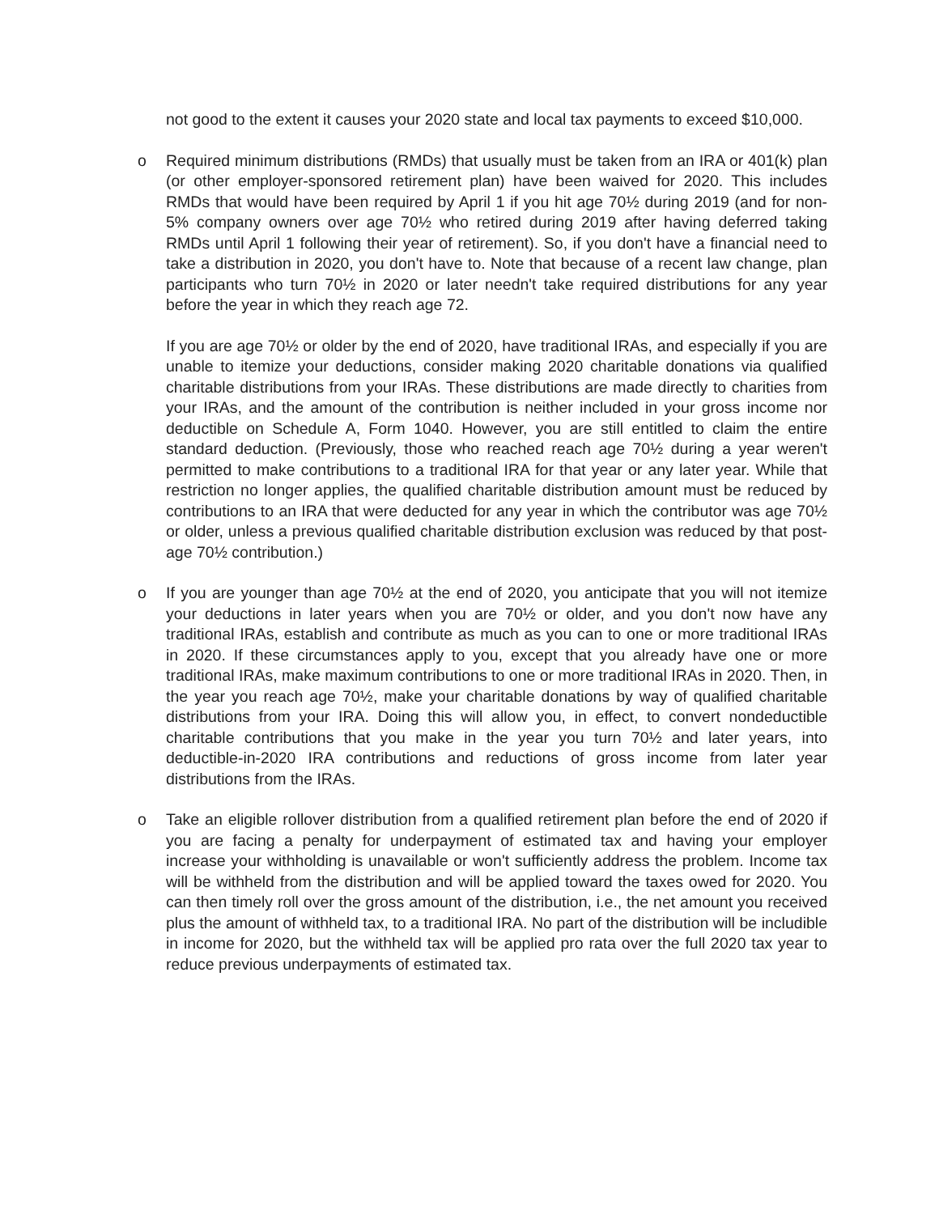not good to the extent it causes your 2020 state and local tax payments to exceed $10,000.
o Required minimum distributions (RMDs) that usually must be taken from an IRA or 401(k) plan (or other employer-sponsored retirement plan) have been waived for 2020. This includes RMDs that would have been required by April 1 if you hit age 70½ during 2019 (and for non-5% company owners over age 70½ who retired during 2019 after having deferred taking RMDs until April 1 following their year of retirement). So, if you don't have a financial need to take a distribution in 2020, you don't have to. Note that because of a recent law change, plan participants who turn 70½ in 2020 or later needn't take required distributions for any year before the year in which they reach age 72.
If you are age 70½ or older by the end of 2020, have traditional IRAs, and especially if you are unable to itemize your deductions, consider making 2020 charitable donations via qualified charitable distributions from your IRAs. These distributions are made directly to charities from your IRAs, and the amount of the contribution is neither included in your gross income nor deductible on Schedule A, Form 1040. However, you are still entitled to claim the entire standard deduction. (Previously, those who reached reach age 70½ during a year weren't permitted to make contributions to a traditional IRA for that year or any later year. While that restriction no longer applies, the qualified charitable distribution amount must be reduced by contributions to an IRA that were deducted for any year in which the contributor was age 70½ or older, unless a previous qualified charitable distribution exclusion was reduced by that post-age 70½ contribution.)
o If you are younger than age 70½ at the end of 2020, you anticipate that you will not itemize your deductions in later years when you are 70½ or older, and you don't now have any traditional IRAs, establish and contribute as much as you can to one or more traditional IRAs in 2020. If these circumstances apply to you, except that you already have one or more traditional IRAs, make maximum contributions to one or more traditional IRAs in 2020. Then, in the year you reach age 70½, make your charitable donations by way of qualified charitable distributions from your IRA. Doing this will allow you, in effect, to convert nondeductible charitable contributions that you make in the year you turn 70½ and later years, into deductible-in-2020 IRA contributions and reductions of gross income from later year distributions from the IRAs.
o Take an eligible rollover distribution from a qualified retirement plan before the end of 2020 if you are facing a penalty for underpayment of estimated tax and having your employer increase your withholding is unavailable or won't sufficiently address the problem. Income tax will be withheld from the distribution and will be applied toward the taxes owed for 2020. You can then timely roll over the gross amount of the distribution, i.e., the net amount you received plus the amount of withheld tax, to a traditional IRA. No part of the distribution will be includible in income for 2020, but the withheld tax will be applied pro rata over the full 2020 tax year to reduce previous underpayments of estimated tax.